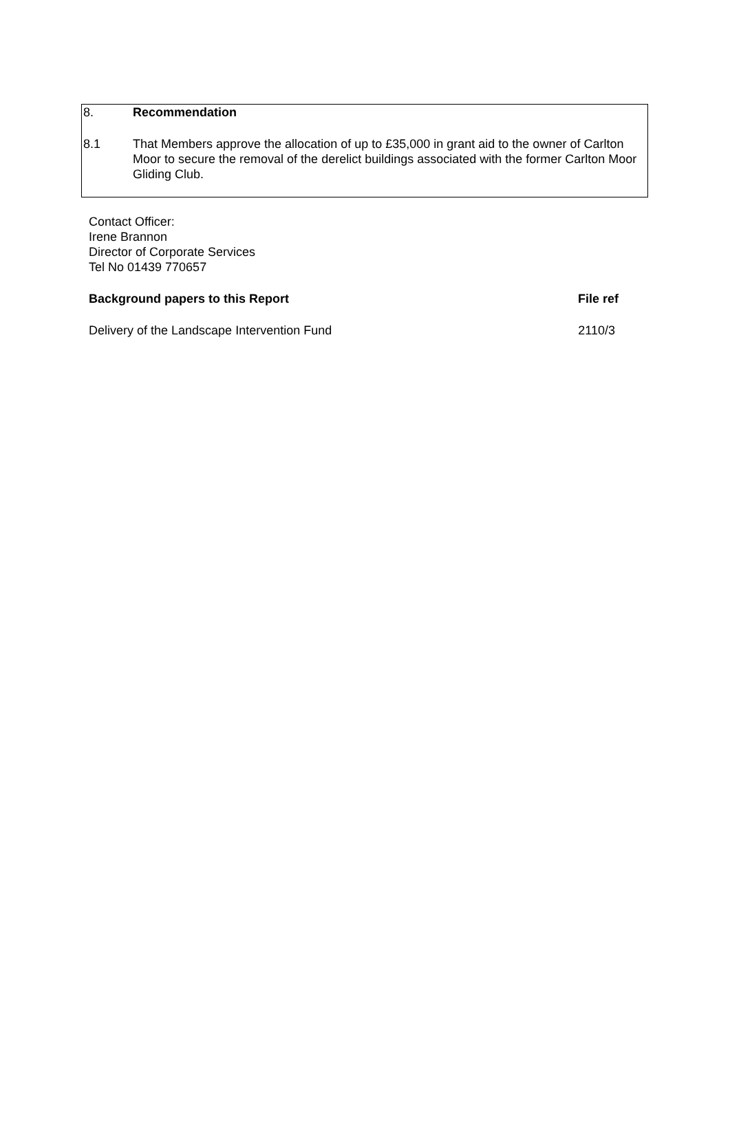8. Recommendation
8.1 That Members approve the allocation of up to £35,000 in grant aid to the owner of Carlton Moor to secure the removal of the derelict buildings associated with the former Carlton Moor Gliding Club.
Contact Officer:
Irene Brannon
Director of Corporate Services
Tel No 01439 770657
Background papers to this Report File ref
Delivery of the Landscape Intervention Fund 2110/3